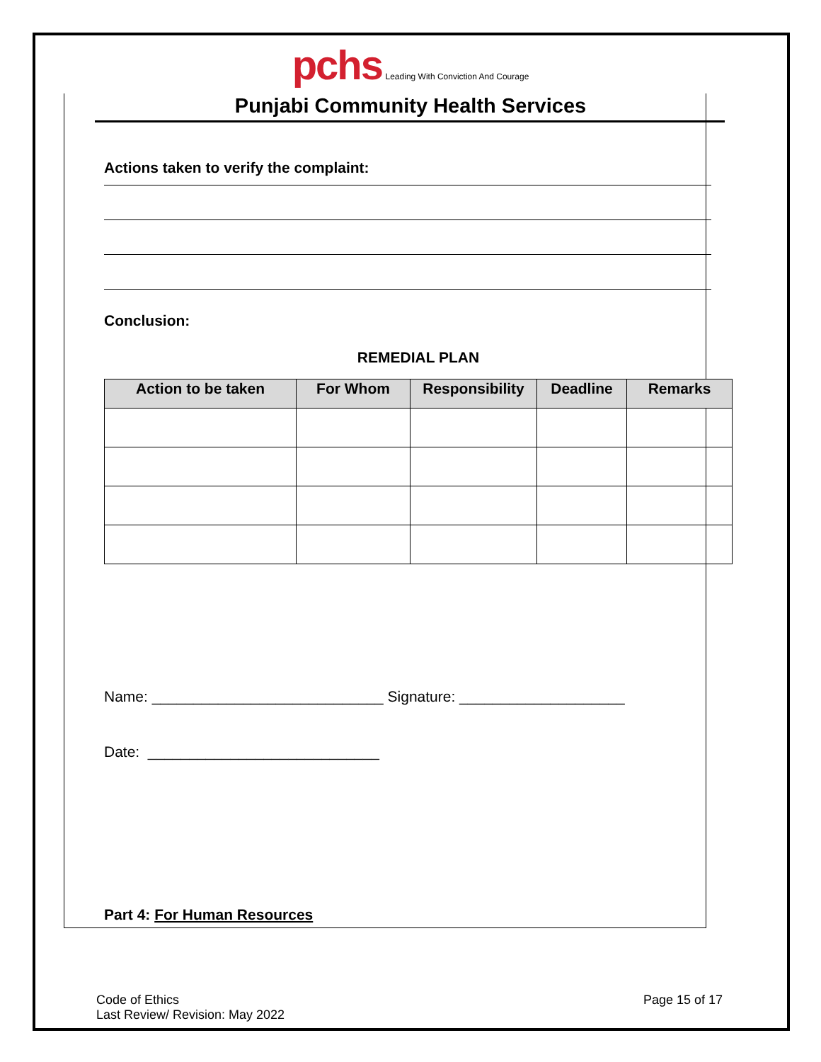pchs Leading With Conviction And Courage
Punjabi Community Health Services
Actions taken to verify the complaint:
Conclusion:
REMEDIAL PLAN
| Action to be taken | For Whom | Responsibility | Deadline | Remarks |
| --- | --- | --- | --- | --- |
Name: ____________________________ Signature: ____________________
Date: ____________________________
Part 4: For Human Resources
Code of Ethics
Last Review/ Revision: May 2022
Page 15 of 17